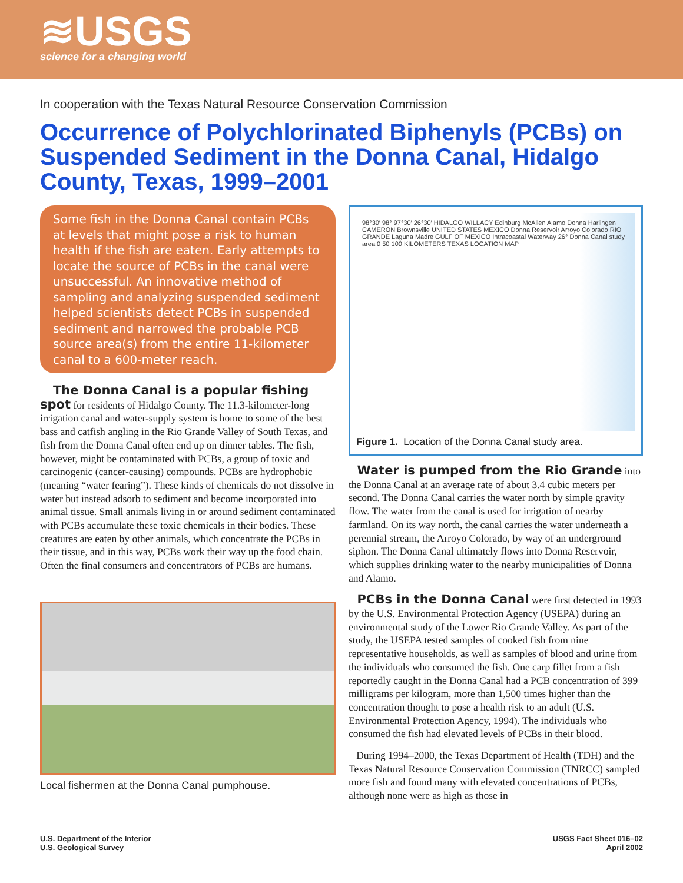≋USGS
science for a changing world
In cooperation with the Texas Natural Resource Conservation Commission
Occurrence of Polychlorinated Biphenyls (PCBs) on Suspended Sediment in the Donna Canal, Hidalgo County, Texas, 1999–2001
Some fish in the Donna Canal contain PCBs at levels that might pose a risk to human health if the fish are eaten. Early attempts to locate the source of PCBs in the canal were unsuccessful. An innovative method of sampling and analyzing suspended sediment helped scientists detect PCBs in suspended sediment and narrowed the probable PCB source area(s) from the entire 11-kilometer canal to a 600-meter reach.
The Donna Canal is a popular fishing spot for residents of Hidalgo County. The 11.3-kilometer-long irrigation canal and water-supply system is home to some of the best bass and catfish angling in the Rio Grande Valley of South Texas, and fish from the Donna Canal often end up on dinner tables. The fish, however, might be contaminated with PCBs, a group of toxic and carcinogenic (cancer-causing) compounds. PCBs are hydrophobic (meaning “water fearing”). These kinds of chemicals do not dissolve in water but instead adsorb to sediment and become incorporated into animal tissue. Small animals living in or around sediment contaminated with PCBs accumulate these toxic chemicals in their bodies. These creatures are eaten by other animals, which concentrate the PCBs in their tissue, and in this way, PCBs work their way up the food chain. Often the final consumers and concentrators of PCBs are humans.
Local fishermen at the Donna Canal pumphouse.
98°30′ 98° 97°30′ 26°30′ HIDALGO WILLACY Edinburg McAllen Alamo Donna Harlingen CAMERON Brownsville UNITED STATES MEXICO Donna Reservoir Arroyo Colorado RIO GRANDE Laguna Madre GULF OF MEXICO Intracoastal Waterway 26° Donna Canal study area 0 50 100 KILOMETERS TEXAS LOCATION MAP
Figure 1. Location of the Donna Canal study area.
Water is pumped from the Rio Grande into the Donna Canal at an average rate of about 3.4 cubic meters per second. The Donna Canal carries the water north by simple gravity flow. The water from the canal is used for irrigation of nearby farmland. On its way north, the canal carries the water underneath a perennial stream, the Arroyo Colorado, by way of an underground siphon. The Donna Canal ultimately flows into Donna Reservoir, which supplies drinking water to the nearby municipalities of Donna and Alamo.
PCBs in the Donna Canal were first detected in 1993 by the U.S. Environmental Protection Agency (USEPA) during an environmental study of the Lower Rio Grande Valley. As part of the study, the USEPA tested samples of cooked fish from nine representative households, as well as samples of blood and urine from the individuals who consumed the fish. One carp fillet from a fish reportedly caught in the Donna Canal had a PCB concentration of 399 milligrams per kilogram, more than 1,500 times higher than the concentration thought to pose a health risk to an adult (U.S. Environmental Protection Agency, 1994). The individuals who consumed the fish had elevated levels of PCBs in their blood.
During 1994–2000, the Texas Department of Health (TDH) and the Texas Natural Resource Conservation Commission (TNRCC) sampled more fish and found many with elevated concentrations of PCBs, although none were as high as those in
U.S. Department of the Interior
U.S. Geological Survey
USGS Fact Sheet 016–02
April 2002